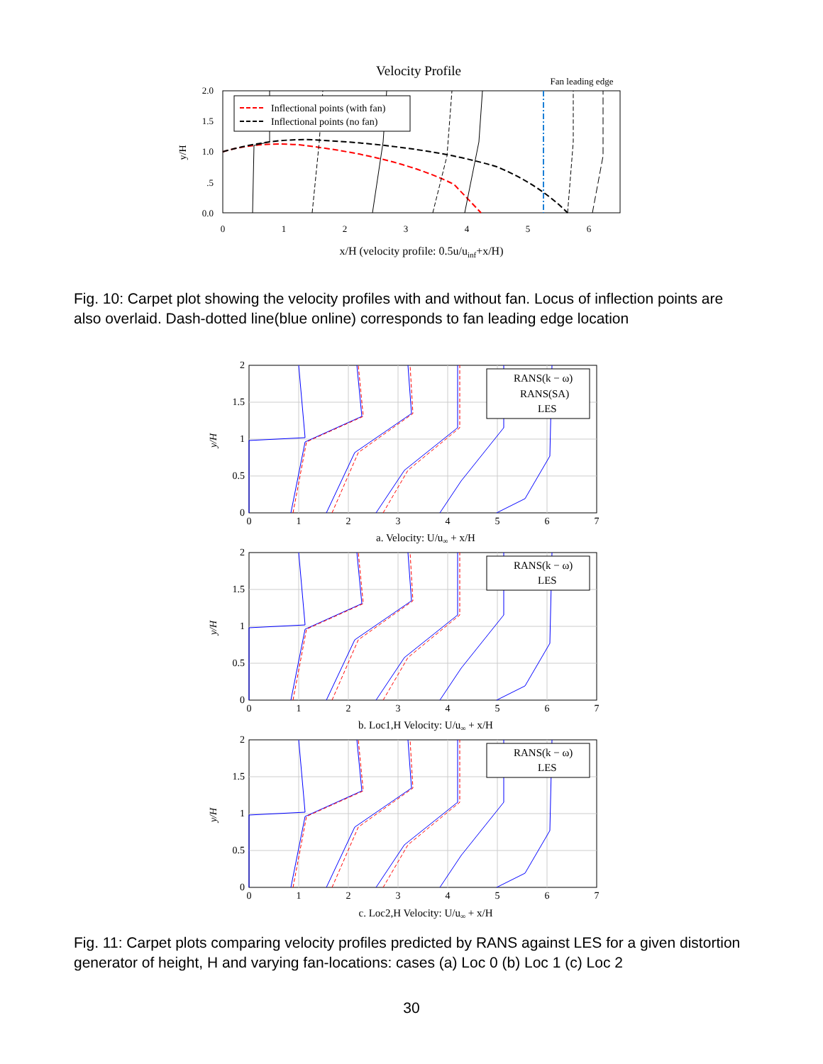Velocity Profile
Fan leading edge
2.0
1.5
1.0
.5
0.0
0
1
2
3
4
5
6
y/H
x/H (velocity profile: 0.5u/uinf+x/H)
Inflectional points (with fan)
Inflectional points (no fan)
Fig. 10: Carpet plot showing the velocity profiles with and without fan. Locus of inflection points are also overlaid. Dash-dotted line(blue online) corresponds to fan leading edge location
2
1.5
1
0.5
0
0
1
2
3
4
5
6
7
y/H
RANS(k − ω)
RANS(SA)
LES
a. Velocity: U/u∞ + x/H
2
1.5
1
0.5
0
0
1
2
3
4
5
6
7
y/H
RANS(k − ω)
LES
b. Loc1,H Velocity: U/u∞ + x/H
2
1.5
1
0.5
0
0
1
2
3
4
5
6
7
y/H
RANS(k − ω)
LES
c. Loc2,H Velocity: U/u∞ + x/H
Fig. 11: Carpet plots comparing velocity profiles predicted by RANS against LES for a given distortion generator of height, H and varying fan-locations: cases (a) Loc 0 (b) Loc 1 (c) Loc 2
30